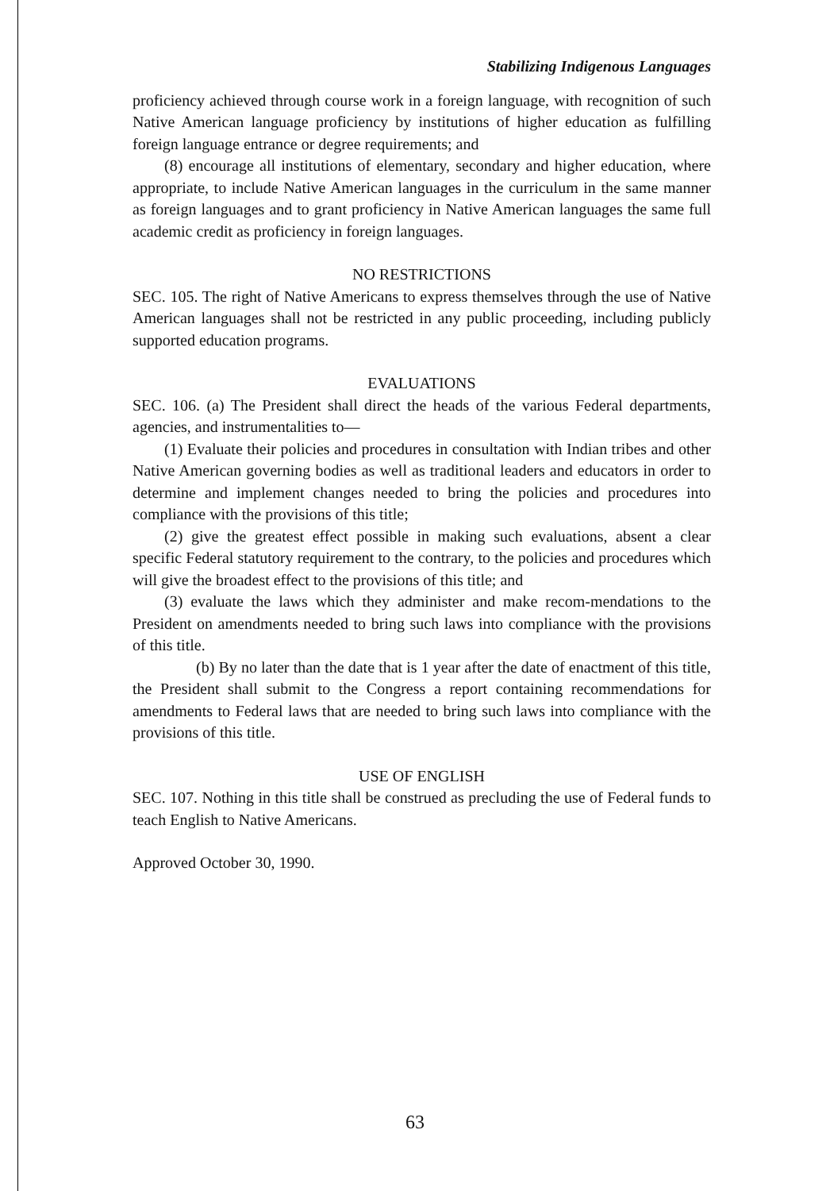Stabilizing Indigenous Languages
proficiency achieved through course work in a foreign language, with recognition of such Native American language proficiency by institutions of higher education as fulfilling foreign language entrance or degree requirements; and
(8) encourage all institutions of elementary, secondary and higher education, where appropriate, to include Native American languages in the curriculum in the same manner as foreign languages and to grant proficiency in Native American languages the same full academic credit as proficiency in foreign languages.
NO RESTRICTIONS
SEC. 105. The right of Native Americans to express themselves through the use of Native American languages shall not be restricted in any public proceeding, including publicly supported education programs.
EVALUATIONS
SEC. 106. (a) The President shall direct the heads of the various Federal departments, agencies, and instrumentalities to—
(1) Evaluate their policies and procedures in consultation with Indian tribes and other Native American governing bodies as well as traditional leaders and educators in order to determine and implement changes needed to bring the policies and procedures into compliance with the provisions of this title;
(2) give the greatest effect possible in making such evaluations, absent a clear specific Federal statutory requirement to the contrary, to the policies and procedures which will give the broadest effect to the provisions of this title; and
(3) evaluate the laws which they administer and make recom-mendations to the President on amendments needed to bring such laws into compliance with the provisions of this title.
(b) By no later than the date that is 1 year after the date of enactment of this title, the President shall submit to the Congress a report containing recommendations for amendments to Federal laws that are needed to bring such laws into compliance with the provisions of this title.
USE OF ENGLISH
SEC. 107. Nothing in this title shall be construed as precluding the use of Federal funds to teach English to Native Americans.
Approved October 30, 1990.
63